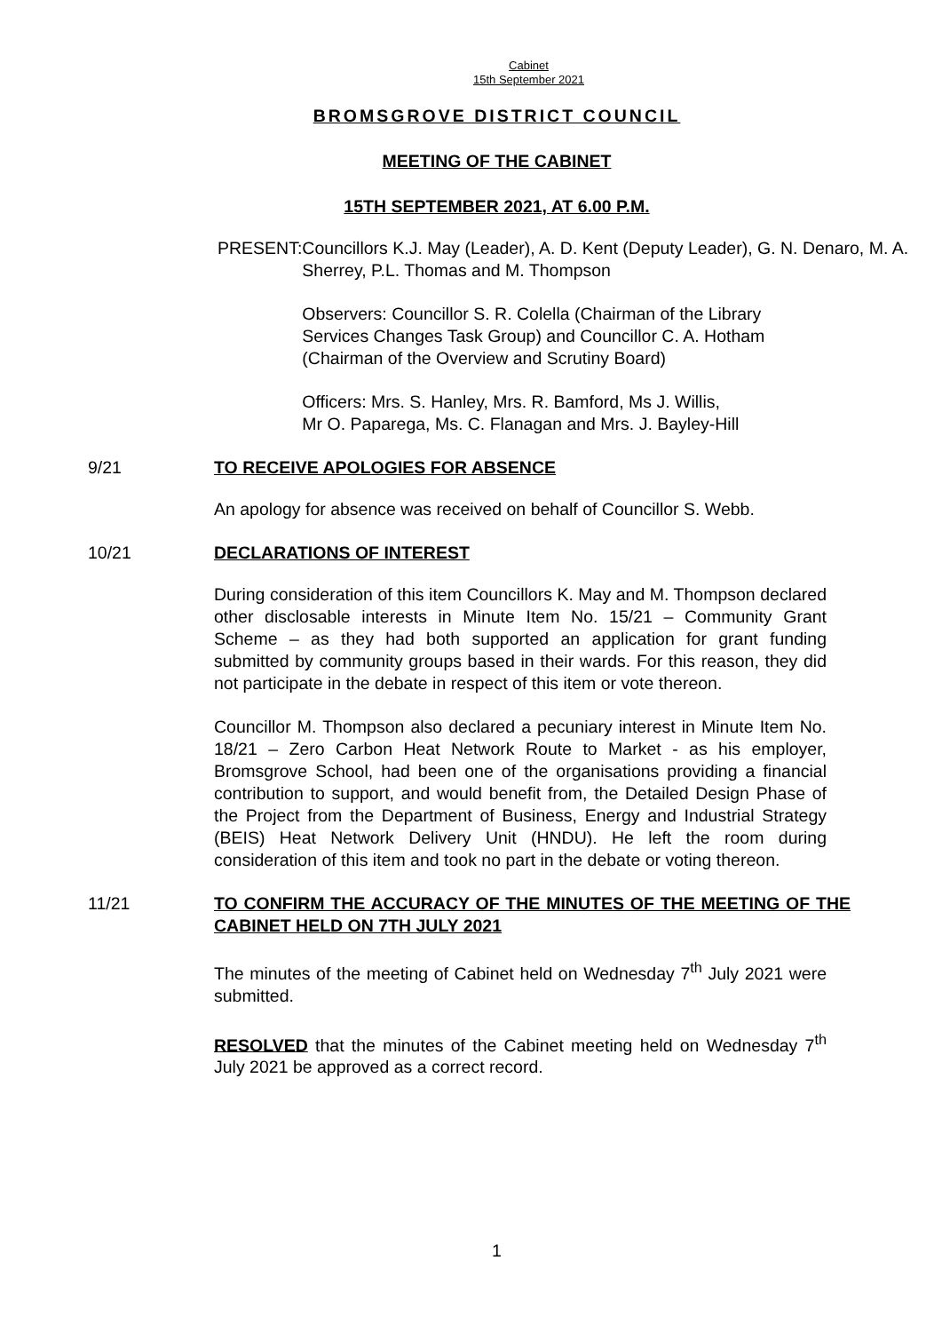Cabinet
15th September 2021
BROMSGROVE DISTRICT COUNCIL
MEETING OF THE CABINET
15TH SEPTEMBER 2021, AT 6.00 P.M.
PRESENT: Councillors K.J. May (Leader), A. D. Kent (Deputy Leader), G. N. Denaro, M. A. Sherrey, P.L. Thomas and M. Thompson
Observers: Councillor S. R. Colella (Chairman of the Library Services Changes Task Group) and Councillor C. A. Hotham (Chairman of the Overview and Scrutiny Board)
Officers: Mrs. S. Hanley, Mrs. R. Bamford, Ms J. Willis,
Mr O. Paparega, Ms. C. Flanagan and Mrs. J. Bayley-Hill
9/21 TO RECEIVE APOLOGIES FOR ABSENCE
An apology for absence was received on behalf of Councillor S. Webb.
10/21 DECLARATIONS OF INTEREST
During consideration of this item Councillors K. May and M. Thompson declared other disclosable interests in Minute Item No. 15/21 – Community Grant Scheme – as they had both supported an application for grant funding submitted by community groups based in their wards. For this reason, they did not participate in the debate in respect of this item or vote thereon.
Councillor M. Thompson also declared a pecuniary interest in Minute Item No. 18/21 – Zero Carbon Heat Network Route to Market - as his employer, Bromsgrove School, had been one of the organisations providing a financial contribution to support, and would benefit from, the Detailed Design Phase of the Project from the Department of Business, Energy and Industrial Strategy (BEIS) Heat Network Delivery Unit (HNDU). He left the room during consideration of this item and took no part in the debate or voting thereon.
11/21 TO CONFIRM THE ACCURACY OF THE MINUTES OF THE MEETING OF THE CABINET HELD ON 7TH JULY 2021
The minutes of the meeting of Cabinet held on Wednesday 7<sup>th</sup> July 2021 were submitted.
RESOLVED that the minutes of the Cabinet meeting held on Wednesday 7<sup>th</sup> July 2021 be approved as a correct record.
1